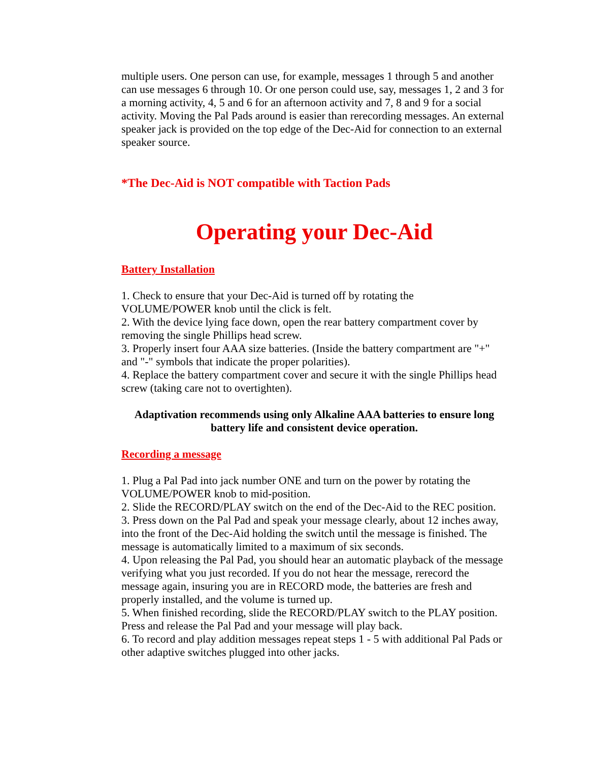multiple users. One person can use, for example, messages 1 through 5 and another can use messages 6 through 10. Or one person could use, say, messages 1, 2 and 3 for a morning activity, 4, 5 and 6 for an afternoon activity and 7, 8 and 9 for a social activity. Moving the Pal Pads around is easier than rerecording messages. An external speaker jack is provided on the top edge of the Dec-Aid for connection to an external speaker source.
*The Dec-Aid is NOT compatible with Taction Pads
Operating your Dec-Aid
Battery Installation
1. Check to ensure that your Dec-Aid is turned off by rotating the
VOLUME/POWER knob until the click is felt.
2. With the device lying face down, open the rear battery compartment cover by removing the single Phillips head screw.
3. Properly insert four AAA size batteries. (Inside the battery compartment are "+" and "-" symbols that indicate the proper polarities).
4. Replace the battery compartment cover and secure it with the single Phillips head screw (taking care not to overtighten).
Adaptivation recommends using only Alkaline AAA batteries to ensure long battery life and consistent device operation.
Recording a message
1. Plug a Pal Pad into jack number ONE and turn on the power by rotating the VOLUME/POWER knob to mid-position.
2. Slide the RECORD/PLAY switch on the end of the Dec-Aid to the REC position.
3. Press down on the Pal Pad and speak your message clearly, about 12 inches away, into the front of the Dec-Aid holding the switch until the message is finished. The message is automatically limited to a maximum of six seconds.
4. Upon releasing the Pal Pad, you should hear an automatic playback of the message verifying what you just recorded. If you do not hear the message, rerecord the message again, insuring you are in RECORD mode, the batteries are fresh and properly installed, and the volume is turned up.
5. When finished recording, slide the RECORD/PLAY switch to the PLAY position. Press and release the Pal Pad and your message will play back.
6. To record and play addition messages repeat steps 1 - 5 with additional Pal Pads or other adaptive switches plugged into other jacks.